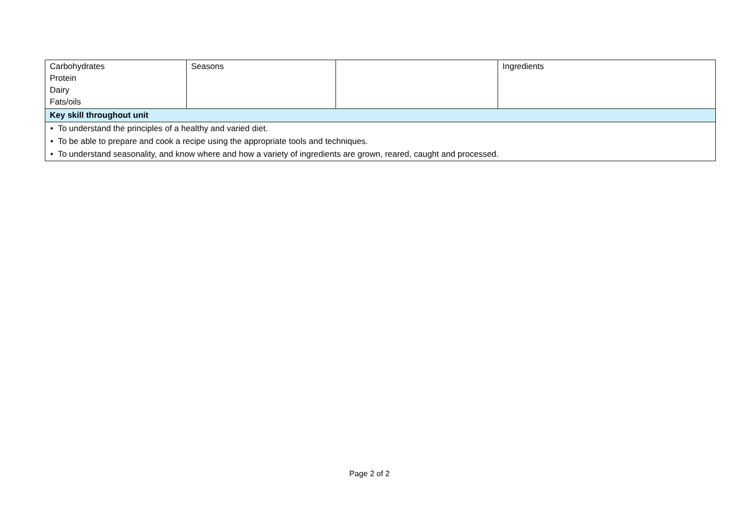| Carbohydrates Protein Dairy Fats/oils | Seasons | | Ingredients |
| Key skill throughout unit | | | |
| • To understand the principles of a healthy and varied diet. | | | |
| • To be able to prepare and cook a recipe using the appropriate tools and techniques. | | | |
| • To understand seasonality, and know where and how a variety of ingredients are grown, reared, caught and processed. | | | |
Page 2 of 2